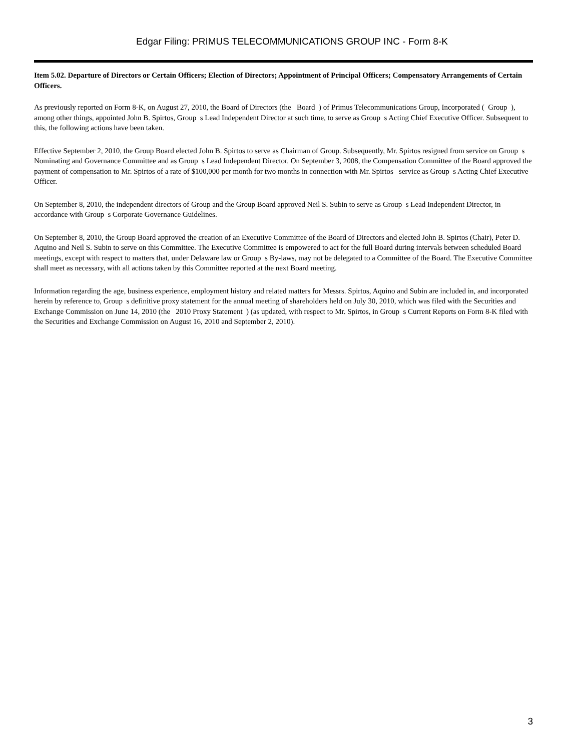Edgar Filing: PRIMUS TELECOMMUNICATIONS GROUP INC - Form 8-K
Item 5.02. Departure of Directors or Certain Officers; Election of Directors; Appointment of Principal Officers; Compensatory Arrangements of Certain Officers.
As previously reported on Form 8-K, on August 27, 2010, the Board of Directors (the Board ) of Primus Telecommunications Group, Incorporated ( Group ), among other things, appointed John B. Spirtos, Group s Lead Independent Director at such time, to serve as Group s Acting Chief Executive Officer. Subsequent to this, the following actions have been taken.
Effective September 2, 2010, the Group Board elected John B. Spirtos to serve as Chairman of Group. Subsequently, Mr. Spirtos resigned from service on Group s Nominating and Governance Committee and as Group s Lead Independent Director. On September 3, 2008, the Compensation Committee of the Board approved the payment of compensation to Mr. Spirtos of a rate of $100,000 per month for two months in connection with Mr. Spirtos service as Group s Acting Chief Executive Officer.
On September 8, 2010, the independent directors of Group and the Group Board approved Neil S. Subin to serve as Group s Lead Independent Director, in accordance with Group s Corporate Governance Guidelines.
On September 8, 2010, the Group Board approved the creation of an Executive Committee of the Board of Directors and elected John B. Spirtos (Chair), Peter D. Aquino and Neil S. Subin to serve on this Committee. The Executive Committee is empowered to act for the full Board during intervals between scheduled Board meetings, except with respect to matters that, under Delaware law or Group s By-laws, may not be delegated to a Committee of the Board. The Executive Committee shall meet as necessary, with all actions taken by this Committee reported at the next Board meeting.
Information regarding the age, business experience, employment history and related matters for Messrs. Spirtos, Aquino and Subin are included in, and incorporated herein by reference to, Group s definitive proxy statement for the annual meeting of shareholders held on July 30, 2010, which was filed with the Securities and Exchange Commission on June 14, 2010 (the 2010 Proxy Statement ) (as updated, with respect to Mr. Spirtos, in Group s Current Reports on Form 8-K filed with the Securities and Exchange Commission on August 16, 2010 and September 2, 2010).
3